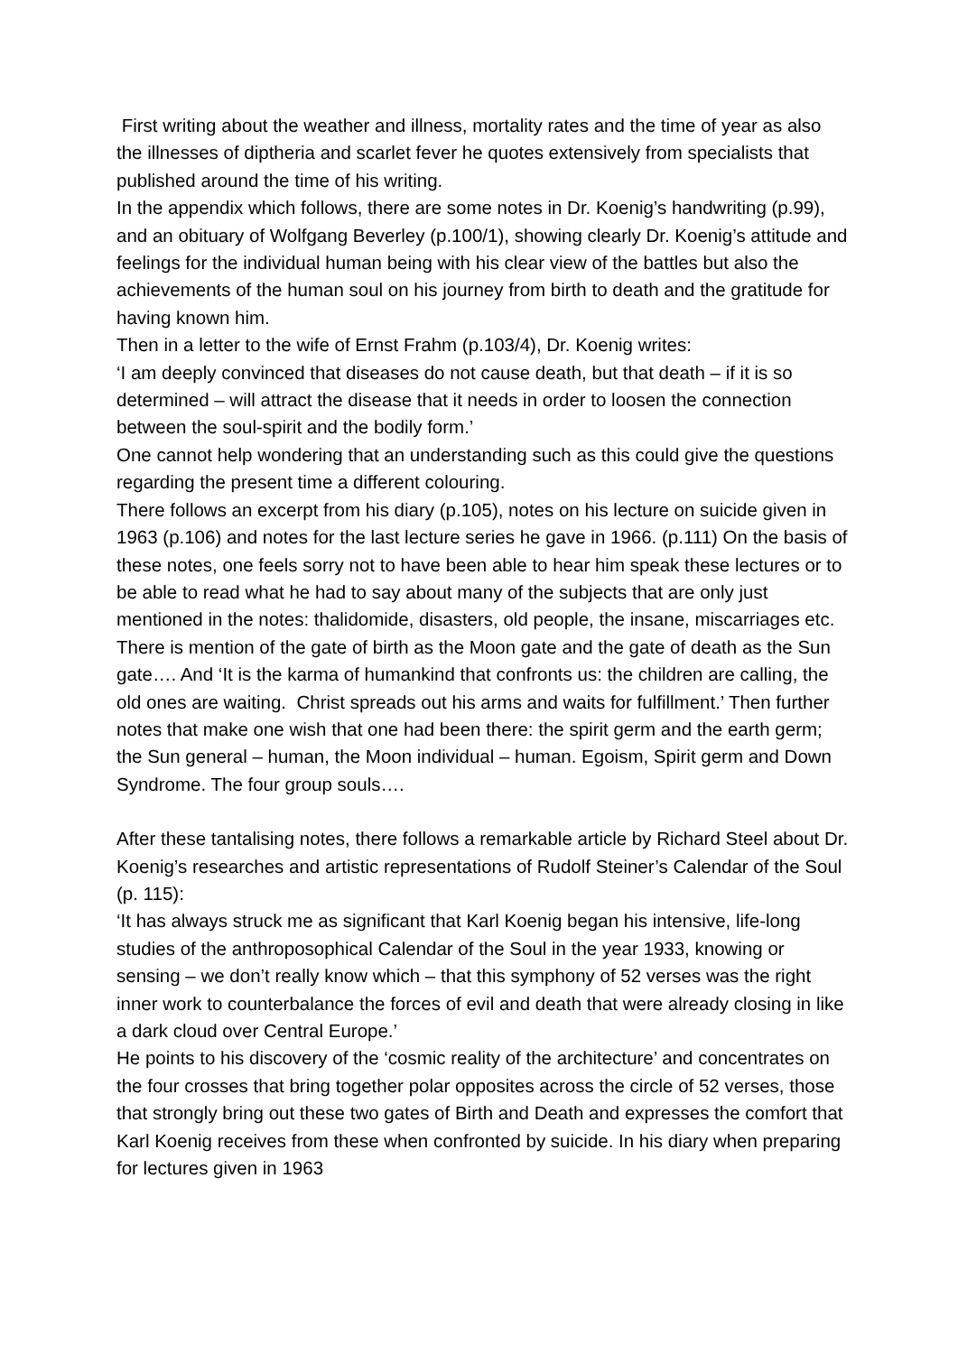First writing about the weather and illness, mortality rates and the time of year as also the illnesses of diptheria and scarlet fever he quotes extensively from specialists that published around the time of his writing.
In the appendix which follows, there are some notes in Dr. Koenig’s handwriting (p.99), and an obituary of Wolfgang Beverley (p.100/1), showing clearly Dr. Koenig’s attitude and feelings for the individual human being with his clear view of the battles but also the achievements of the human soul on his journey from birth to death and the gratitude for having known him.
Then in a letter to the wife of Ernst Frahm (p.103/4), Dr. Koenig writes:
‘I am deeply convinced that diseases do not cause death, but that death – if it is so determined – will attract the disease that it needs in order to loosen the connection between the soul-spirit and the bodily form.’
One cannot help wondering that an understanding such as this could give the questions regarding the present time a different colouring.
There follows an excerpt from his diary (p.105), notes on his lecture on suicide given in 1963 (p.106) and notes for the last lecture series he gave in 1966. (p.111) On the basis of these notes, one feels sorry not to have been able to hear him speak these lectures or to be able to read what he had to say about many of the subjects that are only just mentioned in the notes: thalidomide, disasters, old people, the insane, miscarriages etc. There is mention of the gate of birth as the Moon gate and the gate of death as the Sun gate…. And ‘It is the karma of humankind that confronts us: the children are calling, the old ones are waiting. Christ spreads out his arms and waits for fulfillment.’ Then further notes that make one wish that one had been there: the spirit germ and the earth germ; the Sun general – human, the Moon individual – human. Egoism, Spirit germ and Down Syndrome. The four group souls….
After these tantalising notes, there follows a remarkable article by Richard Steel about Dr. Koenig’s researches and artistic representations of Rudolf Steiner’s Calendar of the Soul (p. 115):
‘It has always struck me as significant that Karl Koenig began his intensive, life-long studies of the anthroposophical Calendar of the Soul in the year 1933, knowing or sensing – we don’t really know which – that this symphony of 52 verses was the right inner work to counterbalance the forces of evil and death that were already closing in like a dark cloud over Central Europe.’
He points to his discovery of the ‘cosmic reality of the architecture’ and concentrates on the four crosses that bring together polar opposites across the circle of 52 verses, those that strongly bring out these two gates of Birth and Death and expresses the comfort that Karl Koenig receives from these when confronted by suicide. In his diary when preparing for lectures given in 1963